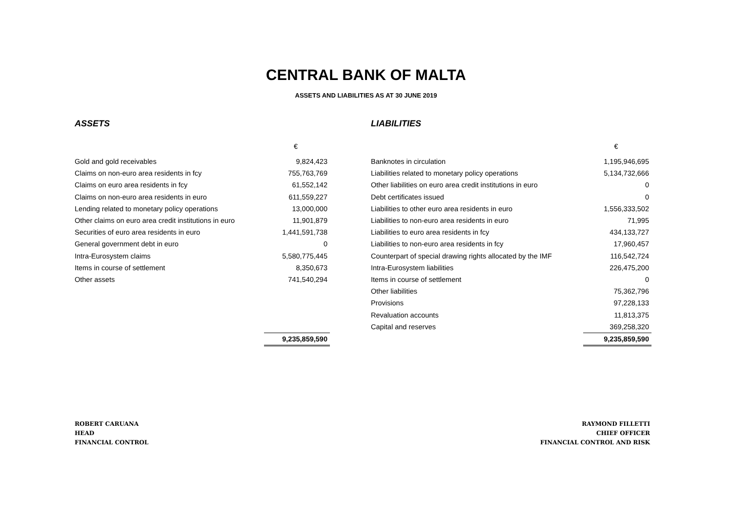CENTRAL BANK OF MALTA
ASSETS AND LIABILITIES AS AT 30 JUNE 2019
ASSETS
| | € |
| Gold and gold receivables | 9,824,423 |
| Claims on non-euro area residents in fcy | 755,763,769 |
| Claims on euro area residents in fcy | 61,552,142 |
| Claims on non-euro area residents in euro | 611,559,227 |
| Lending related to monetary policy operations | 13,000,000 |
| Other claims on euro area credit institutions in euro | 11,901,879 |
| Securities of euro area residents in euro | 1,441,591,738 |
| General government debt in euro | 0 |
| Intra-Eurosystem claims | 5,580,775,445 |
| Items in course of settlement | 8,350,673 |
| Other assets | 741,540,294 |
| | 9,235,859,590 |
LIABILITIES
| | € |
| Banknotes in circulation | 1,195,946,695 |
| Liabilities related to monetary policy operations | 5,134,732,666 |
| Other liabilities on euro area credit institutions in euro | 0 |
| Debt certificates issued | 0 |
| Liabilities to other euro area residents in euro | 1,556,333,502 |
| Liabilities to non-euro area residents in euro | 71,995 |
| Liabilities to euro area residents in fcy | 434,133,727 |
| Liabilities to non-euro area residents in fcy | 17,960,457 |
| Counterpart of special drawing rights allocated by the IMF | 116,542,724 |
| Intra-Eurosystem liabilities | 226,475,200 |
| Items in course of settlement | 0 |
| Other liabilities | 75,362,796 |
| Provisions | 97,228,133 |
| Revaluation accounts | 11,813,375 |
| Capital and reserves | 369,258,320 |
| | 9,235,859,590 |
ROBERT CARUANA
HEAD
FINANCIAL CONTROL
RAYMOND FILLETTI
CHIEF OFFICER
FINANCIAL CONTROL AND RISK